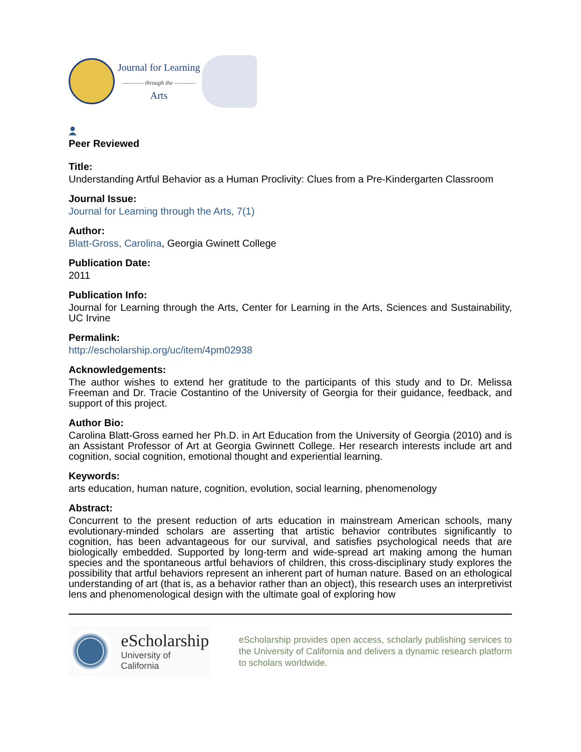Journal for Learning
———— through the ————
Arts
Peer Reviewed
Title:
Understanding Artful Behavior as a Human Proclivity: Clues from a Pre-Kindergarten Classroom
Journal Issue:
Journal for Learning through the Arts, 7(1)
Author:
Blatt-Gross, Carolina, Georgia Gwinett College
Publication Date:
2011
Publication Info:
Journal for Learning through the Arts, Center for Learning in the Arts, Sciences and Sustainability, UC Irvine
Permalink:
http://escholarship.org/uc/item/4pm02938
Acknowledgements:
The author wishes to extend her gratitude to the participants of this study and to Dr. Melissa Freeman and Dr. Tracie Costantino of the University of Georgia for their guidance, feedback, and support of this project.
Author Bio:
Carolina Blatt-Gross earned her Ph.D. in Art Education from the University of Georgia (2010) and is an Assistant Professor of Art at Georgia Gwinnett College. Her research interests include art and cognition, social cognition, emotional thought and experiential learning.
Keywords:
arts education, human nature, cognition, evolution, social learning, phenomenology
Abstract:
Concurrent to the present reduction of arts education in mainstream American schools, many evolutionary-minded scholars are asserting that artistic behavior contributes significantly to cognition, has been advantageous for our survival, and satisfies psychological needs that are biologically embedded. Supported by long-term and wide-spread art making among the human species and the spontaneous artful behaviors of children, this cross-disciplinary study explores the possibility that artful behaviors represent an inherent part of human nature. Based on an ethological understanding of art (that is, as a behavior rather than an object), this research uses an interpretivist lens and phenomenological design with the ultimate goal of exploring how
eScholarship
University of California
eScholarship provides open access, scholarly publishing services to the University of California and delivers a dynamic research platform to scholars worldwide.